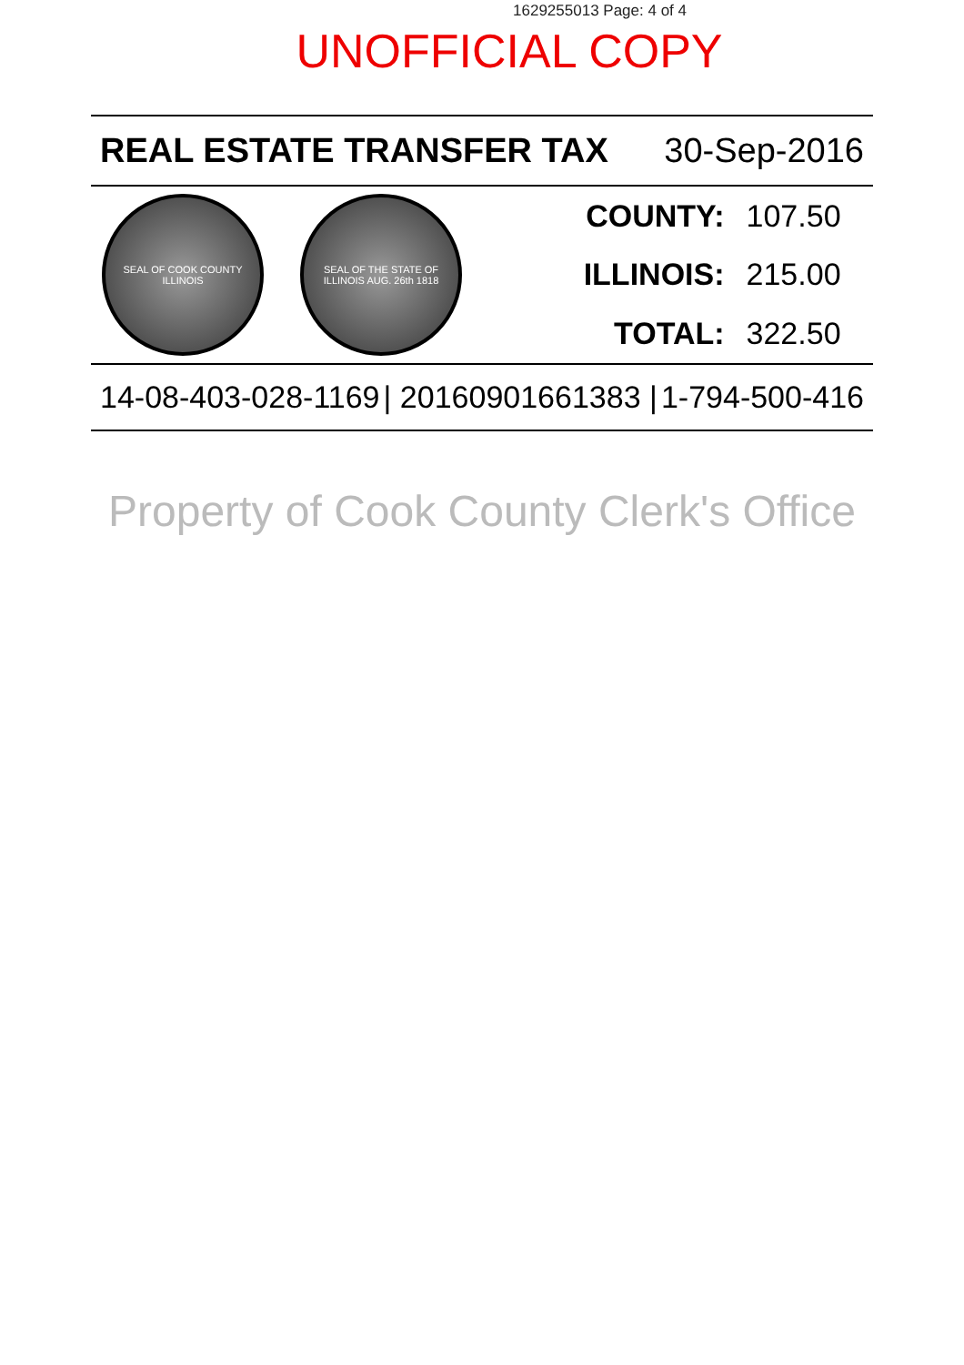1629255013 Page: 4 of 4
UNOFFICIAL COPY
REAL ESTATE TRANSFER TAX 30-Sep-2016
| SEAL OF COOK COUNTY ILLINOIS SEAL OF THE STATE OF ILLINOIS AUG. 26th 1818 | COUNTY: | 107.50 |
| | ILLINOIS: | 215.00 |
| | TOTAL: | 322.50 |
14-08-403-028-1169 | 20160901661383 | 1-794-500-416
Property of Cook County Clerk's Office